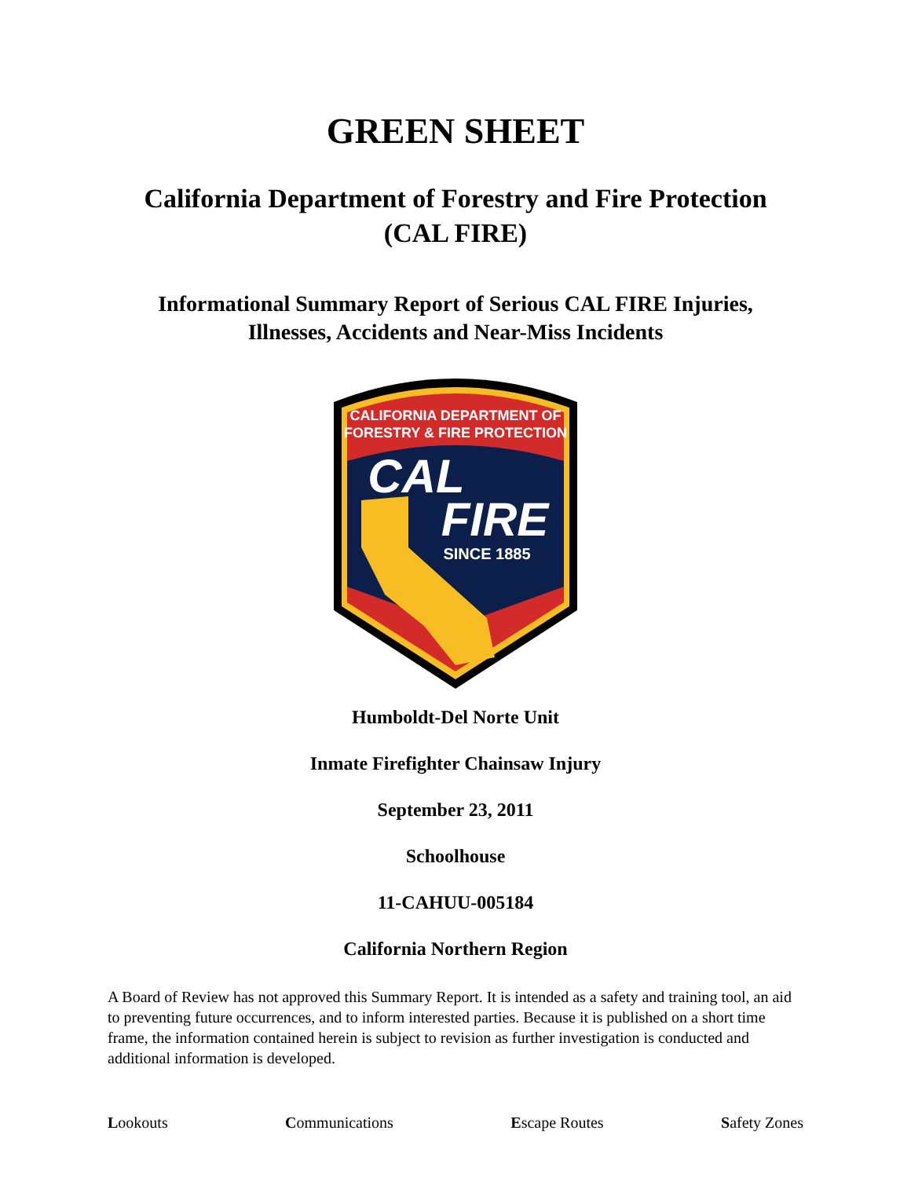GREEN SHEET
California Department of Forestry and Fire Protection
(CAL FIRE)
Informational Summary Report of Serious CAL FIRE Injuries,
Illnesses, Accidents and Near-Miss Incidents
CALIFORNIA DEPARTMENT OF
FORESTRY & FIRE PROTECTION
CAL
FIRE
SINCE 1885
Humboldt-Del Norte Unit
Inmate Firefighter Chainsaw Injury
September 23, 2011
Schoolhouse
11-CAHUU-005184
California Northern Region
A Board of Review has not approved this Summary Report. It is intended as a safety and training tool, an aid to preventing future occurrences, and to inform interested parties. Because it is published on a short time frame, the information contained herein is subject to revision as further investigation is conducted and additional information is developed.
Lookouts Communications Escape Routes Safety Zones